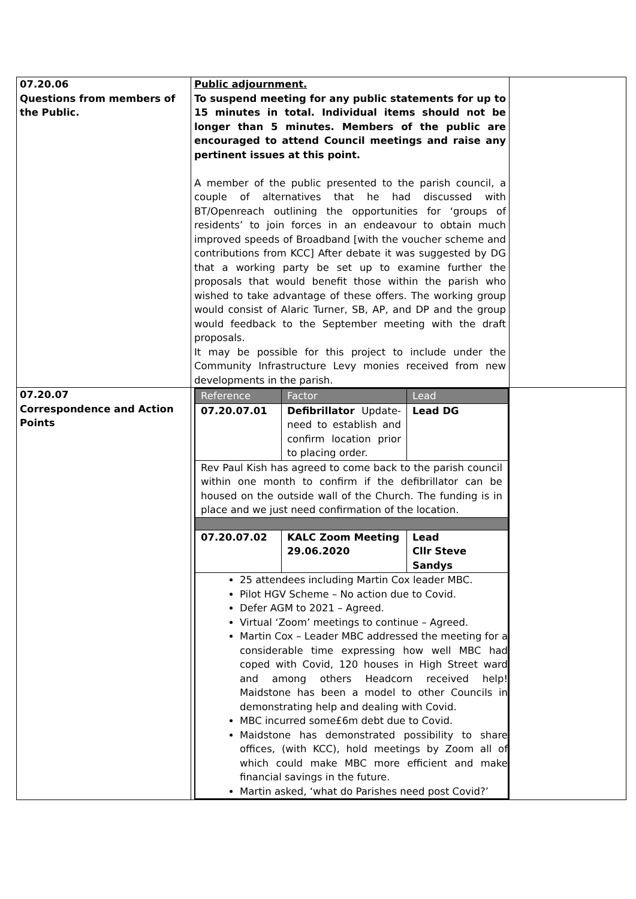| 07.20.06 Questions from members of the Public. | Public adjournment. To suspend meeting for any public statements for up to 15 minutes in total. Individual items should not be longer than 5 minutes. Members of the public are encouraged to attend Council meetings and raise any pertinent issues at this point. A member of the public presented to the parish council, a couple of alternatives that he had discussed with BT/Openreach outlining the opportunities for ‘groups of residents’ to join forces in an endeavour to obtain much improved speeds of Broadband [with the voucher scheme and contributions from KCC] After debate it was suggested by DG that a working party be set up to examine further the proposals that would benefit those within the parish who wished to take advantage of these offers. The working group would consist of Alaric Turner, SB, AP, and DP and the group would feedback to the September meeting with the draft proposals. It may be possible for this project to include under the Community Infrastructure Levy monies received from new developments in the parish. | |
| 07.20.07 Correspondence and Action Points | / Reference / Factor / Lead / / --- / --- / --- / / 07.20.07.01 / Defibrillator Update-need to establish and confirm location prior to placing order. / Lead DG / / Rev Paul Kish has agreed to come back to the parish council within one month to confirm if the defibrillator can be housed on the outside wall of the Church. The funding is in place and we just need confirmation of the location. / / / / 07.20.07.02 / KALC Zoom Meeting 29.06.2020 / Lead Cllr Steve Sandys / / 25 attendees including Martin Cox leader MBC. Pilot HGV Scheme – No action due to Covid. Defer AGM to 2021 – Agreed. Virtual ‘Zoom’ meetings to continue – Agreed. Martin Cox – Leader MBC addressed the meeting for a considerable time expressing how well MBC had coped with Covid, 120 houses in High Street ward and among others Headcorn received help! Maidstone has been a model to other Councils in demonstrating help and dealing with Covid. MBC incurred some£6m debt due to Covid. Maidstone has demonstrated possibility to share offices, (with KCC), hold meetings by Zoom all of which could make MBC more efficient and make financial savings in the future. Martin asked, ‘what do Parishes need post Covid?’ / / / | |